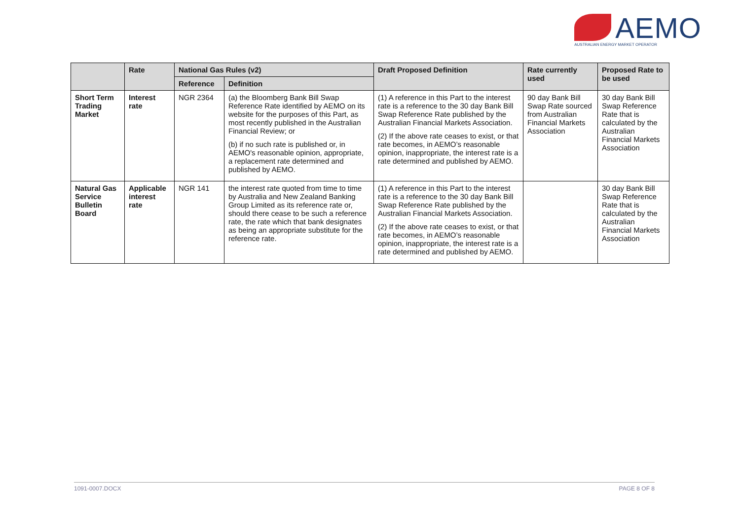AEMO
AUSTRALIAN ENERGY MARKET OPERATOR
| | Rate | National Gas Rules (v2) | | Draft Proposed Definition | Rate currently used | Proposed Rate to be used |
| --- | --- | --- | --- | --- | --- | --- |
| | | Reference | Definition | | | |
| Short Term Trading Market | Interest rate | NGR 2364 | (a) the Bloomberg Bank Bill Swap Reference Rate identified by AEMO on its website for the purposes of this Part, as most recently published in the Australian Financial Review; or (b) if no such rate is published or, in AEMO's reasonable opinion, appropriate, a replacement rate determined and published by AEMO. | (1) A reference in this Part to the interest rate is a reference to the 30 day Bank Bill Swap Reference Rate published by the Australian Financial Markets Association. (2) If the above rate ceases to exist, or that rate becomes, in AEMO’s reasonable opinion, inappropriate, the interest rate is a rate determined and published by AEMO. | 90 day Bank Bill Swap Rate sourced from Australian Financial Markets Association | 30 day Bank Bill Swap Reference Rate that is calculated by the Australian Financial Markets Association |
| Natural Gas Service Bulletin Board | Applicable interest rate | NGR 141 | the interest rate quoted from time to time by Australia and New Zealand Banking Group Limited as its reference rate or, should there cease to be such a reference rate, the rate which that bank designates as being an appropriate substitute for the reference rate. | (1) A reference in this Part to the interest rate is a reference to the 30 day Bank Bill Swap Reference Rate published by the Australian Financial Markets Association. (2) If the above rate ceases to exist, or that rate becomes, in AEMO’s reasonable opinion, inappropriate, the interest rate is a rate determined and published by AEMO. | | 30 day Bank Bill Swap Reference Rate that is calculated by the Australian Financial Markets Association |
1091-0007.DOCX PAGE 8 OF 8